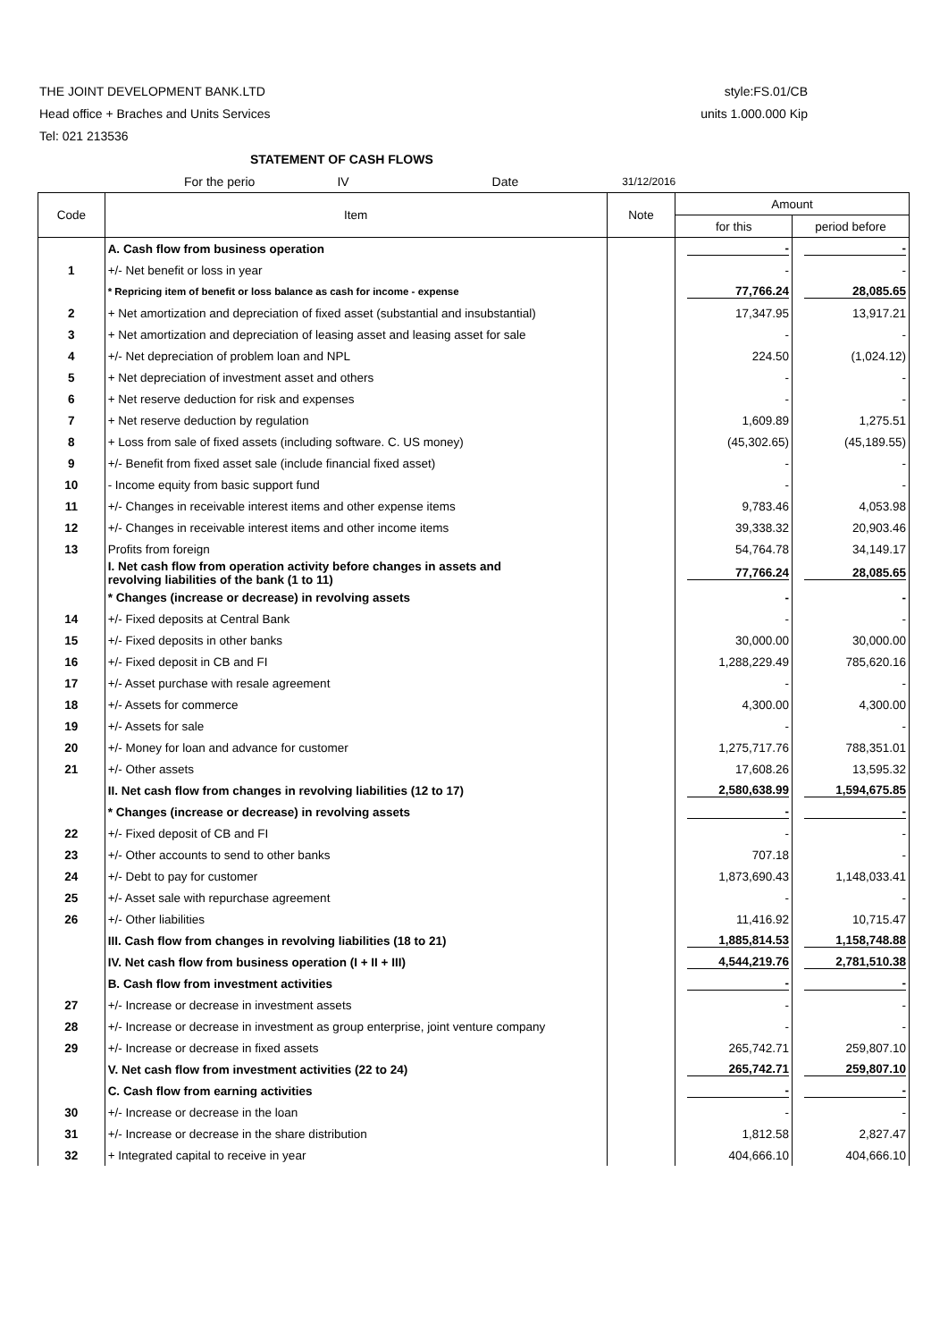THE JOINT DEVELOPMENT BANK.LTD style:FS.01/CB
Head office + Braches and Units Services units 1.000.000 Kip
Tel: 021 213536
STATEMENT OF CASH FLOWS
For the perio IV Date 31/12/2016
| Code | Item | Note | Amount | |
| --- | --- | --- | --- | --- |
| | | | for this | period before |
| | A. Cash flow from business operation | | - | - |
| 1 | +/- Net benefit or loss in year | | - | - |
| | * Repricing item of benefit or loss balance as cash for income - expense | | 77,766.24 | 28,085.65 |
| 2 | + Net amortization and depreciation of fixed asset (substantial and insubstantial) | | 17,347.95 | 13,917.21 |
| 3 | + Net amortization and depreciation of leasing asset and leasing asset for sale | | - | - |
| 4 | +/- Net depreciation of problem loan and NPL | | 224.50 | (1,024.12) |
| 5 | + Net depreciation of investment asset and others | | - | - |
| 6 | + Net reserve deduction for risk and expenses | | - | - |
| 7 | + Net reserve deduction by regulation | | 1,609.89 | 1,275.51 |
| 8 | + Loss from sale of fixed assets (including software. C. US money) | | (45,302.65) | (45,189.55) |
| 9 | +/- Benefit from fixed asset sale (include financial fixed asset) | | - | - |
| 10 | - Income equity from basic support fund | | - | - |
| 11 | +/- Changes in receivable interest items and other expense items | | 9,783.46 | 4,053.98 |
| 12 | +/- Changes in receivable interest items and other income items | | 39,338.32 | 20,903.46 |
| 13 | Profits from foreign | | 54,764.78 | 34,149.17 |
| | I. Net cash flow from operation activity before changes in assets and revolving liabilities of the bank (1 to 11) | | 77,766.24 | 28,085.65 |
| | * Changes (increase or decrease) in revolving assets | | - | - |
| 14 | +/- Fixed deposits at Central Bank | | - | - |
| 15 | +/- Fixed deposits in other banks | | 30,000.00 | 30,000.00 |
| 16 | +/- Fixed deposit in CB and FI | | 1,288,229.49 | 785,620.16 |
| 17 | +/- Asset purchase with resale agreement | | - | - |
| 18 | +/- Assets for commerce | | 4,300.00 | 4,300.00 |
| 19 | +/- Assets for sale | | - | - |
| 20 | +/- Money for loan and advance for customer | | 1,275,717.76 | 788,351.01 |
| 21 | +/- Other assets | | 17,608.26 | 13,595.32 |
| | II. Net cash flow from changes in revolving liabilities (12 to 17) | | 2,580,638.99 | 1,594,675.85 |
| | * Changes (increase or decrease) in revolving assets | | - | - |
| 22 | +/- Fixed deposit of CB and FI | | - | - |
| 23 | +/- Other accounts to send to other banks | | 707.18 | - |
| 24 | +/- Debt to pay for customer | | 1,873,690.43 | 1,148,033.41 |
| 25 | +/- Asset sale with repurchase agreement | | - | - |
| 26 | +/- Other liabilities | | 11,416.92 | 10,715.47 |
| | III. Cash flow from changes in revolving liabilities (18 to 21) | | 1,885,814.53 | 1,158,748.88 |
| | IV. Net cash flow from business operation (I + II + III) | | 4,544,219.76 | 2,781,510.38 |
| | B. Cash flow from investment activities | | - | - |
| 27 | +/- Increase or decrease in investment assets | | - | - |
| 28 | +/- Increase or decrease in investment as group enterprise, joint venture company | | - | - |
| 29 | +/- Increase or decrease in fixed assets | | 265,742.71 | 259,807.10 |
| | V. Net cash flow from investment activities (22 to 24) | | 265,742.71 | 259,807.10 |
| | C. Cash flow from earning activities | | - | - |
| 30 | +/- Increase or decrease in the loan | | - | - |
| 31 | +/- Increase or decrease in the share distribution | | 1,812.58 | 2,827.47 |
| 32 | + Integrated capital to receive in year | | 404,666.10 | 404,666.10 |